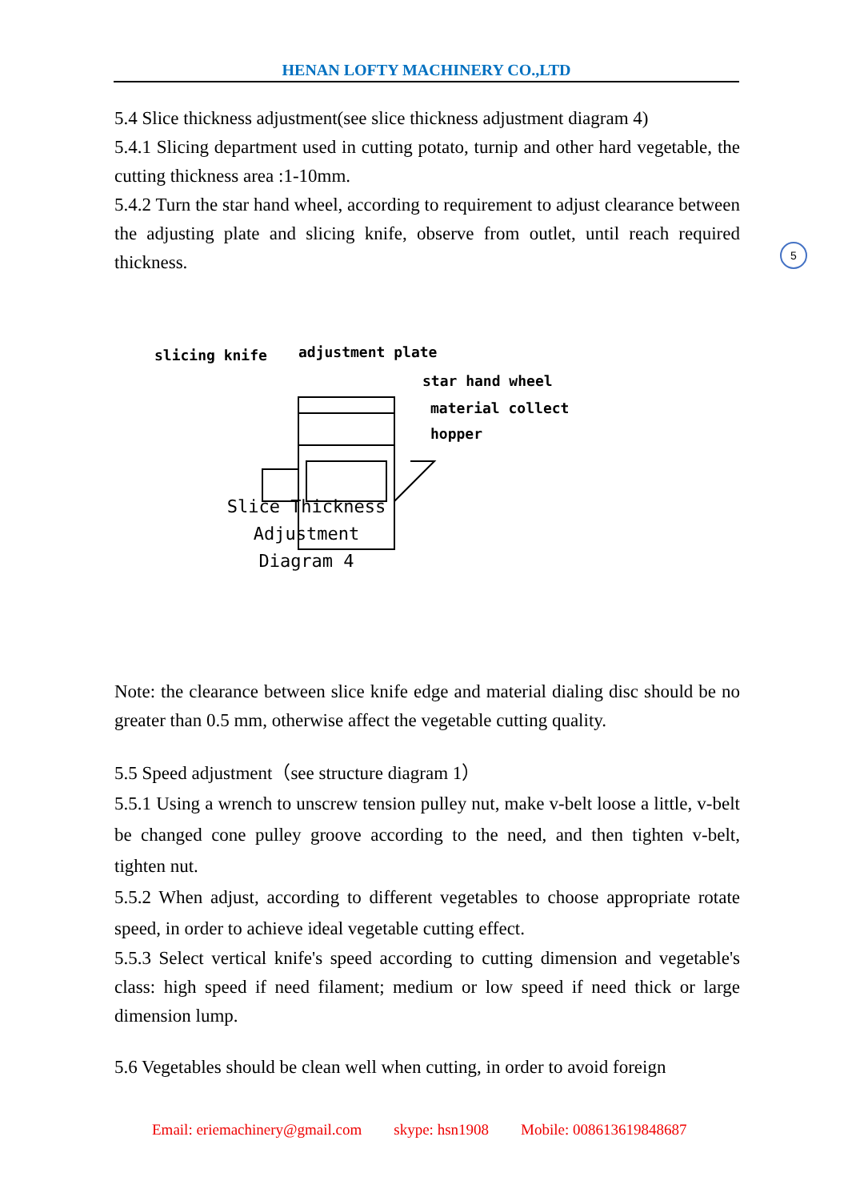HENAN LOFTY MACHINERY CO.,LTD
5
5.4 Slice thickness adjustment(see slice thickness adjustment diagram 4)
5.4.1 Slicing department used in cutting potato, turnip and other hard vegetable, the cutting thickness area :1-10mm.
5.4.2 Turn the star hand wheel, according to requirement to adjust clearance between the adjusting plate and slicing knife, observe from outlet, until reach required thickness.
slicing knife adjustment plate
star hand wheel
material collect
hopper
Slice Thickness Adjustment
Diagram 4
Note: the clearance between slice knife edge and material dialing disc should be no greater than 0.5 mm, otherwise affect the vegetable cutting quality.
5.5 Speed adjustment（see structure diagram 1）
5.5.1 Using a wrench to unscrew tension pulley nut, make v-belt loose a little, v-belt be changed cone pulley groove according to the need, and then tighten v-belt, tighten nut.
5.5.2 When adjust, according to different vegetables to choose appropriate rotate speed, in order to achieve ideal vegetable cutting effect.
5.5.3 Select vertical knife's speed according to cutting dimension and vegetable's class: high speed if need filament; medium or low speed if need thick or large dimension lump.
5.6 Vegetables should be clean well when cutting, in order to avoid foreign
Email: eriemachinery@gmail.com skype: hsn1908 Mobile: 008613619848687